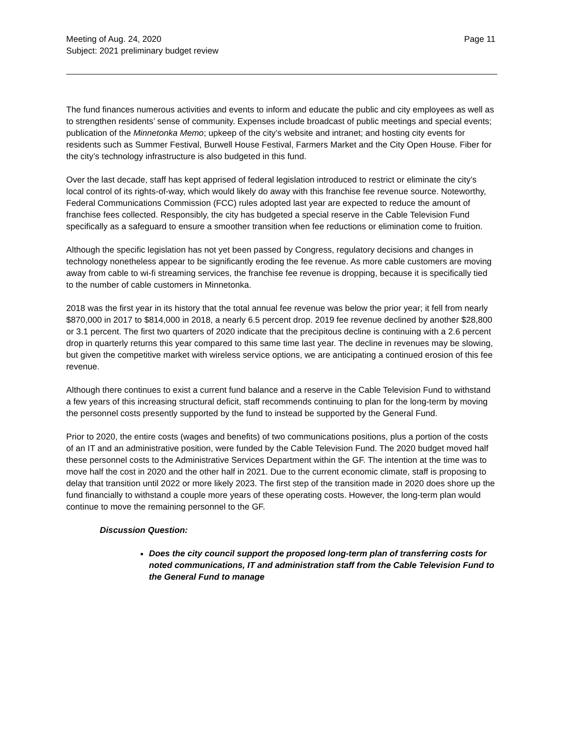Meeting of Aug. 24, 2020
Subject: 2021 preliminary budget review
Page 11
The fund finances numerous activities and events to inform and educate the public and city employees as well as to strengthen residents’ sense of community. Expenses include broadcast of public meetings and special events; publication of the Minnetonka Memo; upkeep of the city’s website and intranet; and hosting city events for residents such as Summer Festival, Burwell House Festival, Farmers Market and the City Open House. Fiber for the city’s technology infrastructure is also budgeted in this fund.
Over the last decade, staff has kept apprised of federal legislation introduced to restrict or eliminate the city’s local control of its rights-of-way, which would likely do away with this franchise fee revenue source. Noteworthy, Federal Communications Commission (FCC) rules adopted last year are expected to reduce the amount of franchise fees collected. Responsibly, the city has budgeted a special reserve in the Cable Television Fund specifically as a safeguard to ensure a smoother transition when fee reductions or elimination come to fruition.
Although the specific legislation has not yet been passed by Congress, regulatory decisions and changes in technology nonetheless appear to be significantly eroding the fee revenue. As more cable customers are moving away from cable to wi-fi streaming services, the franchise fee revenue is dropping, because it is specifically tied to the number of cable customers in Minnetonka.
2018 was the first year in its history that the total annual fee revenue was below the prior year; it fell from nearly $870,000 in 2017 to $814,000 in 2018, a nearly 6.5 percent drop. 2019 fee revenue declined by another $28,800 or 3.1 percent. The first two quarters of 2020 indicate that the precipitous decline is continuing with a 2.6 percent drop in quarterly returns this year compared to this same time last year. The decline in revenues may be slowing, but given the competitive market with wireless service options, we are anticipating a continued erosion of this fee revenue.
Although there continues to exist a current fund balance and a reserve in the Cable Television Fund to withstand a few years of this increasing structural deficit, staff recommends continuing to plan for the long-term by moving the personnel costs presently supported by the fund to instead be supported by the General Fund.
Prior to 2020, the entire costs (wages and benefits) of two communications positions, plus a portion of the costs of an IT and an administrative position, were funded by the Cable Television Fund. The 2020 budget moved half these personnel costs to the Administrative Services Department within the GF. The intention at the time was to move half the cost in 2020 and the other half in 2021. Due to the current economic climate, staff is proposing to delay that transition until 2022 or more likely 2023. The first step of the transition made in 2020 does shore up the fund financially to withstand a couple more years of these operating costs. However, the long-term plan would continue to move the remaining personnel to the GF.
Discussion Question:
Does the city council support the proposed long-term plan of transferring costs for noted communications, IT and administration staff from the Cable Television Fund to the General Fund to manage